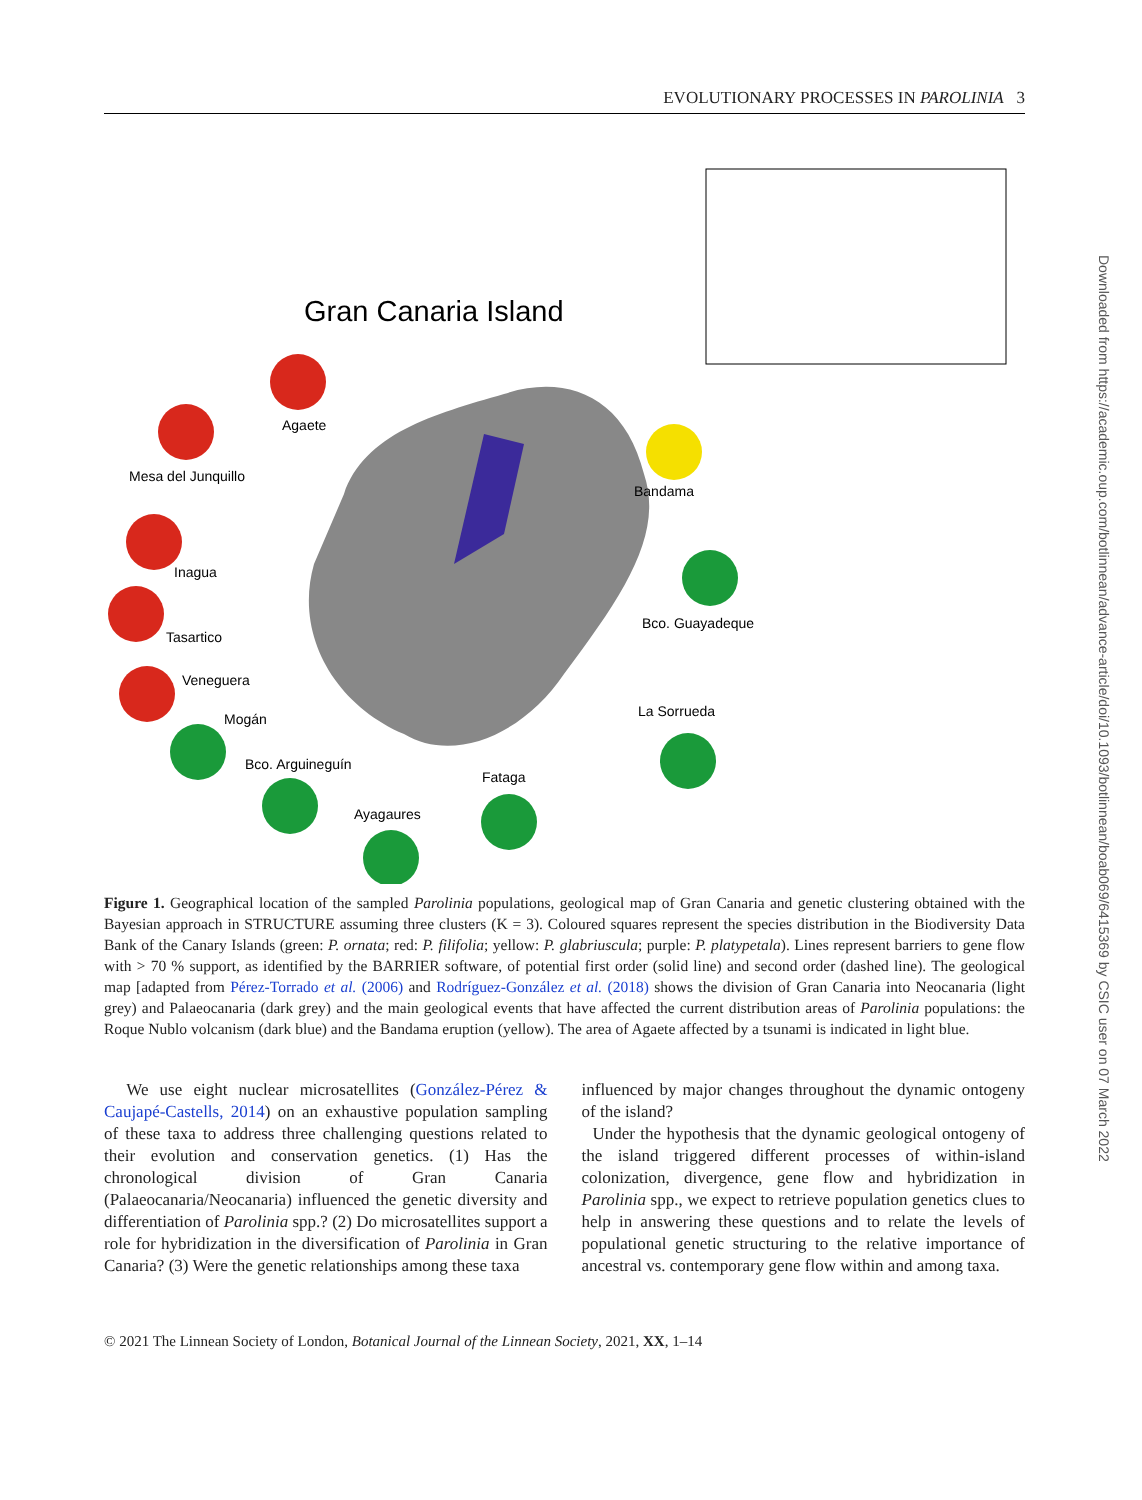EVOLUTIONARY PROCESSES IN PAROLINIA 3
Gran Canaria Island
Agaete
Mesa del Junquillo
Bandama
Inagua
Tasartico
Bco. Guayadeque
Veneguera
Mogán
La Sorrueda
Bco. Arguineguín
Fataga
Ayagaures
Figure 1. Geographical location of the sampled Parolinia populations, geological map of Gran Canaria and genetic clustering obtained with the Bayesian approach in STRUCTURE assuming three clusters (K = 3). Coloured squares represent the species distribution in the Biodiversity Data Bank of the Canary Islands (green: P. ornata; red: P. filifolia; yellow: P. glabriuscula; purple: P. platypetala). Lines represent barriers to gene flow with > 70 % support, as identified by the BARRIER software, of potential first order (solid line) and second order (dashed line). The geological map [adapted from Pérez-Torrado et al. (2006) and Rodríguez-González et al. (2018) shows the division of Gran Canaria into Neocanaria (light grey) and Palaeocanaria (dark grey) and the main geological events that have affected the current distribution areas of Parolinia populations: the Roque Nublo volcanism (dark blue) and the Bandama eruption (yellow). The area of Agaete affected by a tsunami is indicated in light blue.
We use eight nuclear microsatellites (González-Pérez & Caujapé-Castells, 2014) on an exhaustive population sampling of these taxa to address three challenging questions related to their evolution and conservation genetics. (1) Has the chronological division of Gran Canaria (Palaeocanaria/Neocanaria) influenced the genetic diversity and differentiation of Parolinia spp.? (2) Do microsatellites support a role for hybridization in the diversification of Parolinia in Gran Canaria? (3) Were the genetic relationships among these taxa
influenced by major changes throughout the dynamic ontogeny of the island?
Under the hypothesis that the dynamic geological ontogeny of the island triggered different processes of within-island colonization, divergence, gene flow and hybridization in Parolinia spp., we expect to retrieve population genetics clues to help in answering these questions and to relate the levels of populational genetic structuring to the relative importance of ancestral vs. contemporary gene flow within and among taxa.
© 2021 The Linnean Society of London, Botanical Journal of the Linnean Society, 2021, XX, 1–14
Downloaded from https://academic.oup.com/botlinnean/advance-article/doi/10.1093/botlinnean/boab069/6415369 by CSIC user on 07 March 2022